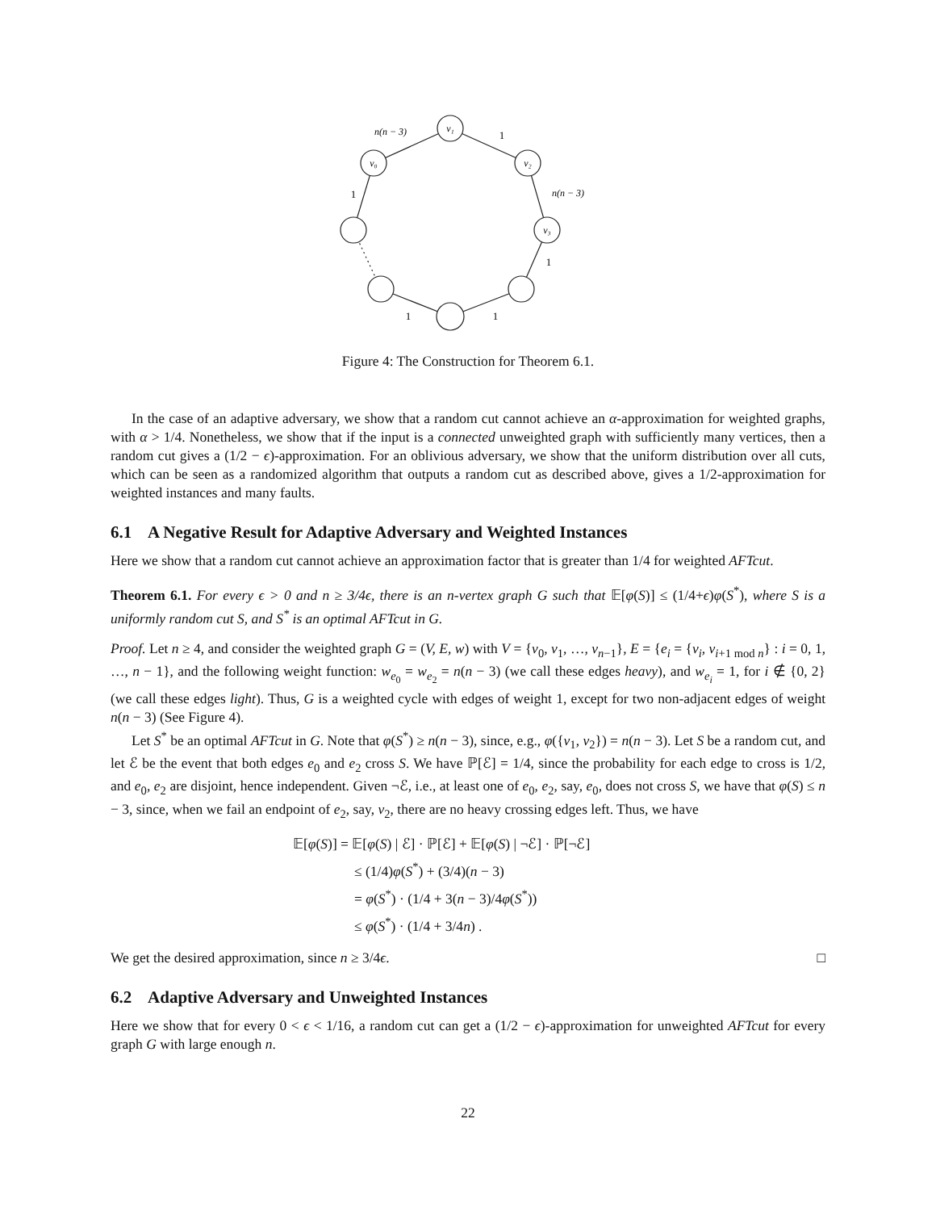v₁
v₀
v₂
v₃
n(n − 3)
n(n − 3)
1
1
1
1
1
Figure 4: The Construction for Theorem 6.1.
In the case of an adaptive adversary, we show that a random cut cannot achieve an α-approximation for weighted graphs, with α > 1/4. Nonetheless, we show that if the input is a connected unweighted graph with sufficiently many vertices, then a random cut gives a (1/2 − ϵ)-approximation. For an oblivious adversary, we show that the uniform distribution over all cuts, which can be seen as a randomized algorithm that outputs a random cut as described above, gives a 1/2-approximation for weighted instances and many faults.
6.1 A Negative Result for Adaptive Adversary and Weighted Instances
Here we show that a random cut cannot achieve an approximation factor that is greater than 1/4 for weighted AFTcut.
Theorem 6.1. For every ϵ > 0 and n ≥ 3/4ϵ, there is an n-vertex graph G such that 𝔼[φ(S)] ≤ (1/4+ϵ)φ(S<sup>*</sup>), where S is a uniformly random cut S, and S<sup>*</sup> is an optimal AFTcut in G.
Proof. Let n ≥ 4, and consider the weighted graph G = (V, E, w) with V = {v<sub>0</sub>, v<sub>1</sub>, …, v<sub>n−1</sub>}, E = {e<sub>i</sub> = {v<sub>i</sub>, v<sub>i+1 mod n</sub>} : i = 0, 1, …, n − 1}, and the following weight function: w<sub>e<sub>0</sub></sub> = w<sub>e<sub>2</sub></sub> = n(n − 3) (we call these edges heavy), and w<sub>e<sub>i</sub></sub> = 1, for i ∉ {0, 2} (we call these edges light). Thus, G is a weighted cycle with edges of weight 1, except for two non-adjacent edges of weight n(n − 3) (See Figure 4).
Let S<sup>*</sup> be an optimal AFTcut in G. Note that φ(S<sup>*</sup>) ≥ n(n − 3), since, e.g., φ({v<sub>1</sub>, v<sub>2</sub>}) = n(n − 3). Let S be a random cut, and let ℰ be the event that both edges e<sub>0</sub> and e<sub>2</sub> cross S. We have ℙ[ℰ] = 1/4, since the probability for each edge to cross is 1/2, and e<sub>0</sub>, e<sub>2</sub> are disjoint, hence independent. Given ¬ℰ, i.e., at least one of e<sub>0</sub>, e<sub>2</sub>, say, e<sub>0</sub>, does not cross S, we have that φ(S) ≤ n − 3, since, when we fail an endpoint of e<sub>2</sub>, say, v<sub>2</sub>, there are no heavy crossing edges left. Thus, we have
𝔼[φ(S)] = 𝔼[φ(S) | ℰ] · ℙ[ℰ] + 𝔼[φ(S) | ¬ℰ] · ℙ[¬ℰ]
≤ (1/4)φ(S<sup>*</sup>) + (3/4)(n − 3)
= φ(S<sup>*</sup>) · (1/4 + 3(n − 3)/4φ(S<sup>*</sup>))
≤ φ(S<sup>*</sup>) · (1/4 + 3/4n) .
We get the desired approximation, since n ≥ 3/4ϵ. □
6.2 Adaptive Adversary and Unweighted Instances
Here we show that for every 0 < ϵ < 1/16, a random cut can get a (1/2 − ϵ)-approximation for unweighted AFTcut for every graph G with large enough n.
22